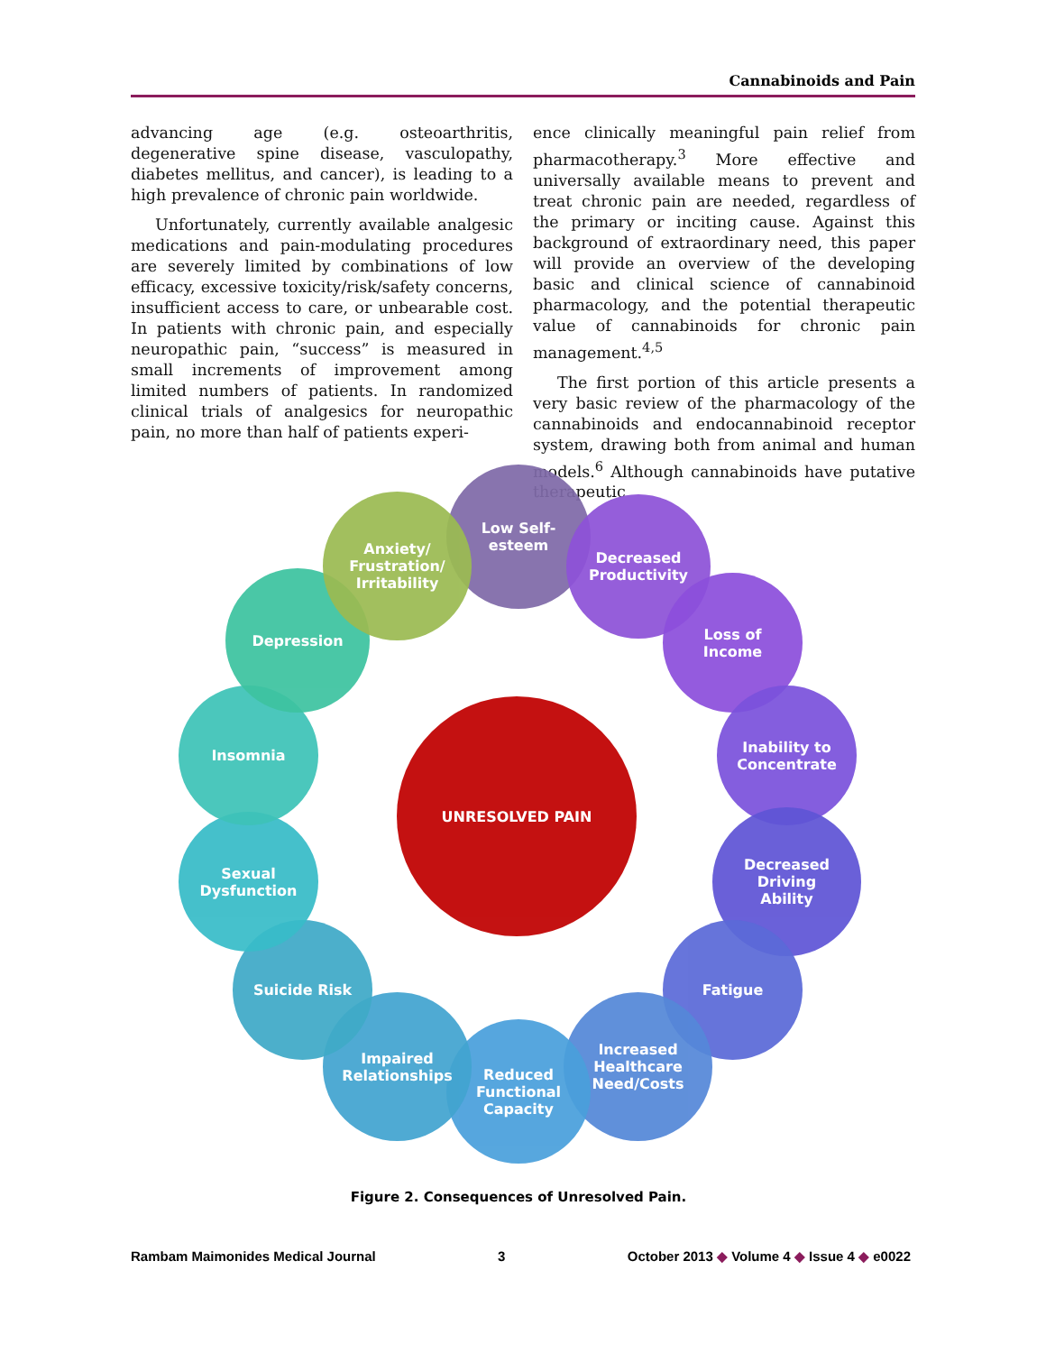Cannabinoids and Pain
advancing age (e.g. osteoarthritis, degenerative spine disease, vasculopathy, diabetes mellitus, and cancer), is leading to a high prevalence of chronic pain worldwide.
Unfortunately, currently available analgesic medications and pain-modulating procedures are severely limited by combinations of low efficacy, excessive toxicity/risk/safety concerns, insufficient access to care, or unbearable cost. In patients with chronic pain, and especially neuropathic pain, “success” is measured in small increments of improvement among limited numbers of patients. In randomized clinical trials of analgesics for neuropathic pain, no more than half of patients experi-
ence clinically meaningful pain relief from pharmacotherapy.<sup>3</sup> More effective and universally available means to prevent and treat chronic pain are needed, regardless of the primary or inciting cause. Against this background of extraordinary need, this paper will provide an overview of the developing basic and clinical science of cannabinoid pharmacology, and the potential therapeutic value of cannabinoids for chronic pain management.<sup>4,5</sup>
The first portion of this article presents a very basic review of the pharmacology of the cannabinoids and endocannabinoid receptor system, drawing both from animal and human models.<sup>6</sup> Although cannabinoids have putative therapeutic
UNRESOLVED PAIN
Low Self-
esteem
Decreased
Productivity
Loss of
Income
Inability to
Concentrate
Decreased
Driving
Ability
Fatigue
Increased
Healthcare
Need/Costs
Reduced
Functional
Capacity
Impaired
Relationships
Suicide Risk
Sexual
Dysfunction
Insomnia
Depression
Anxiety/
Frustration/
Irritability
Figure 2. Consequences of Unresolved Pain.
Rambam Maimonides Medical Journal 3 October 2013 ◆ Volume 4 ◆ Issue 4 ◆ e0022